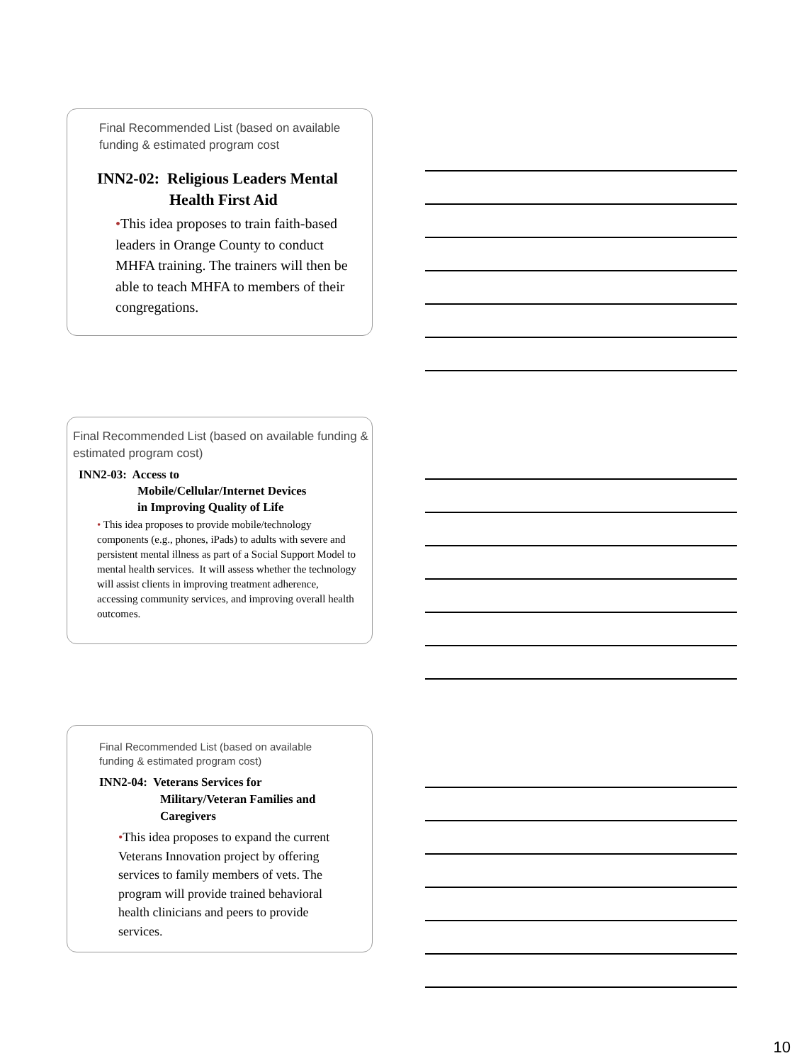Final Recommended List (based on available funding & estimated program cost
INN2-02: Religious Leaders Mental
Health First Aid
•This idea proposes to train faith-based leaders in Orange County to conduct MHFA training. The trainers will then be able to teach MHFA to members of their congregations.
Final Recommended List (based on available funding & estimated program cost)
INN2-03: Access to
Mobile/Cellular/Internet Devices
in Improving Quality of Life
• This idea proposes to provide mobile/technology components (e.g., phones, iPads) to adults with severe and persistent mental illness as part of a Social Support Model to mental health services. It will assess whether the technology will assist clients in improving treatment adherence, accessing community services, and improving overall health outcomes.
Final Recommended List (based on available funding & estimated program cost)
INN2-04: Veterans Services for
Military/Veteran Families and
Caregivers
•This idea proposes to expand the current Veterans Innovation project by offering services to family members of vets. The program will provide trained behavioral health clinicians and peers to provide services.
10